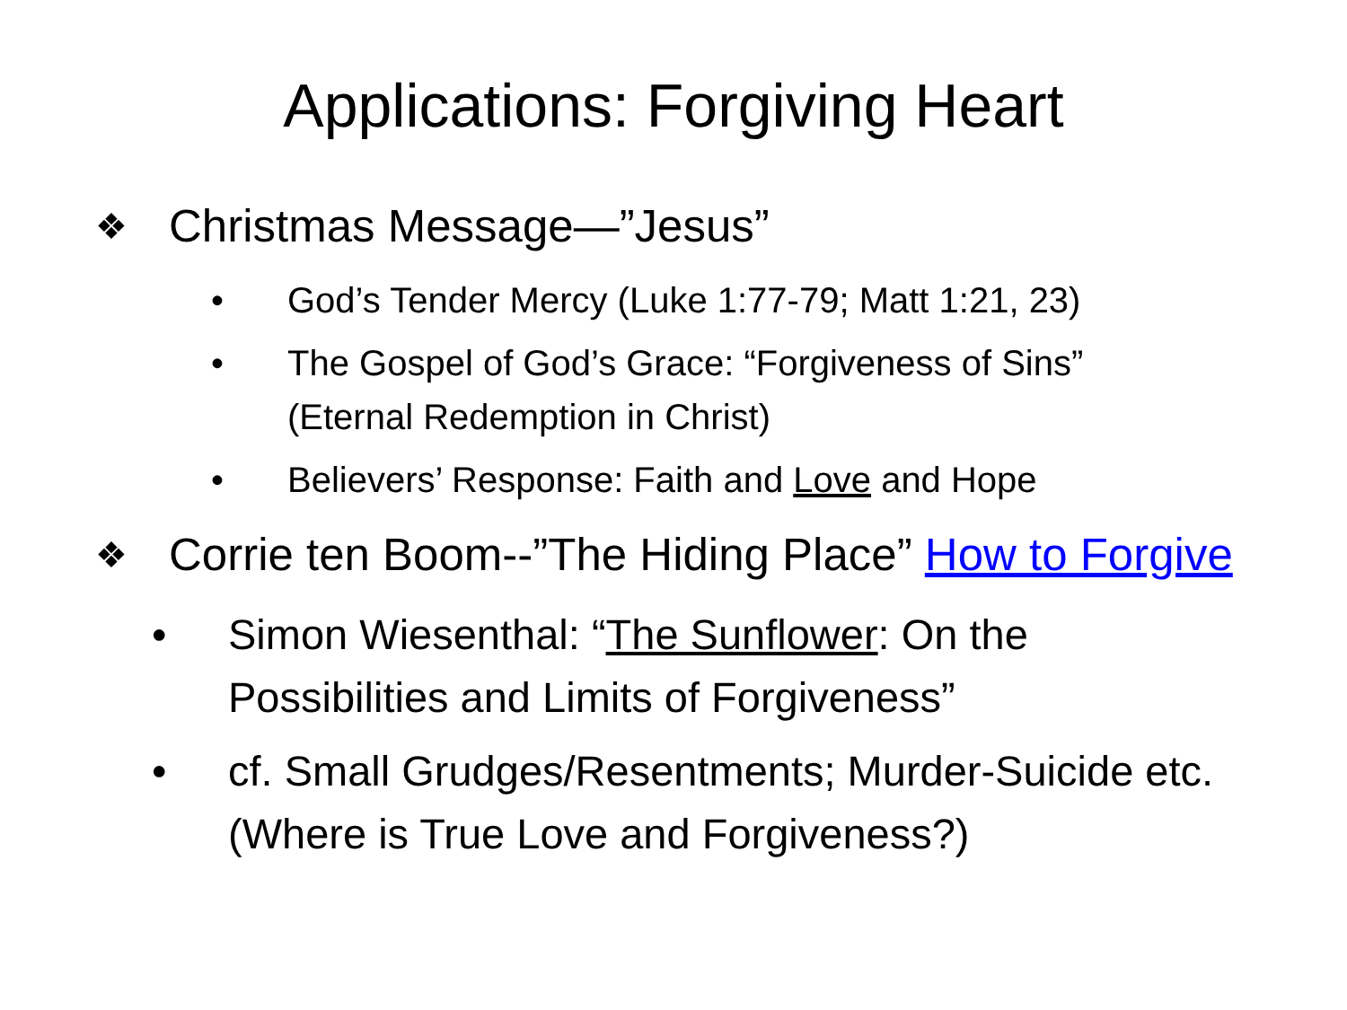Applications: Forgiving Heart
❖ Christmas Message—”Jesus”
• God’s Tender Mercy (Luke 1:77-79; Matt 1:21, 23)
• The Gospel of God’s Grace: “Forgiveness of Sins” (Eternal Redemption in Christ)
• Believers’ Response: Faith and Love and Hope
❖ Corrie ten Boom--”The Hiding Place” How to Forgive
• Simon Wiesenthal: “The Sunflower: On the Possibilities and Limits of Forgiveness”
• cf. Small Grudges/Resentments; Murder-Suicide etc. (Where is True Love and Forgiveness?)